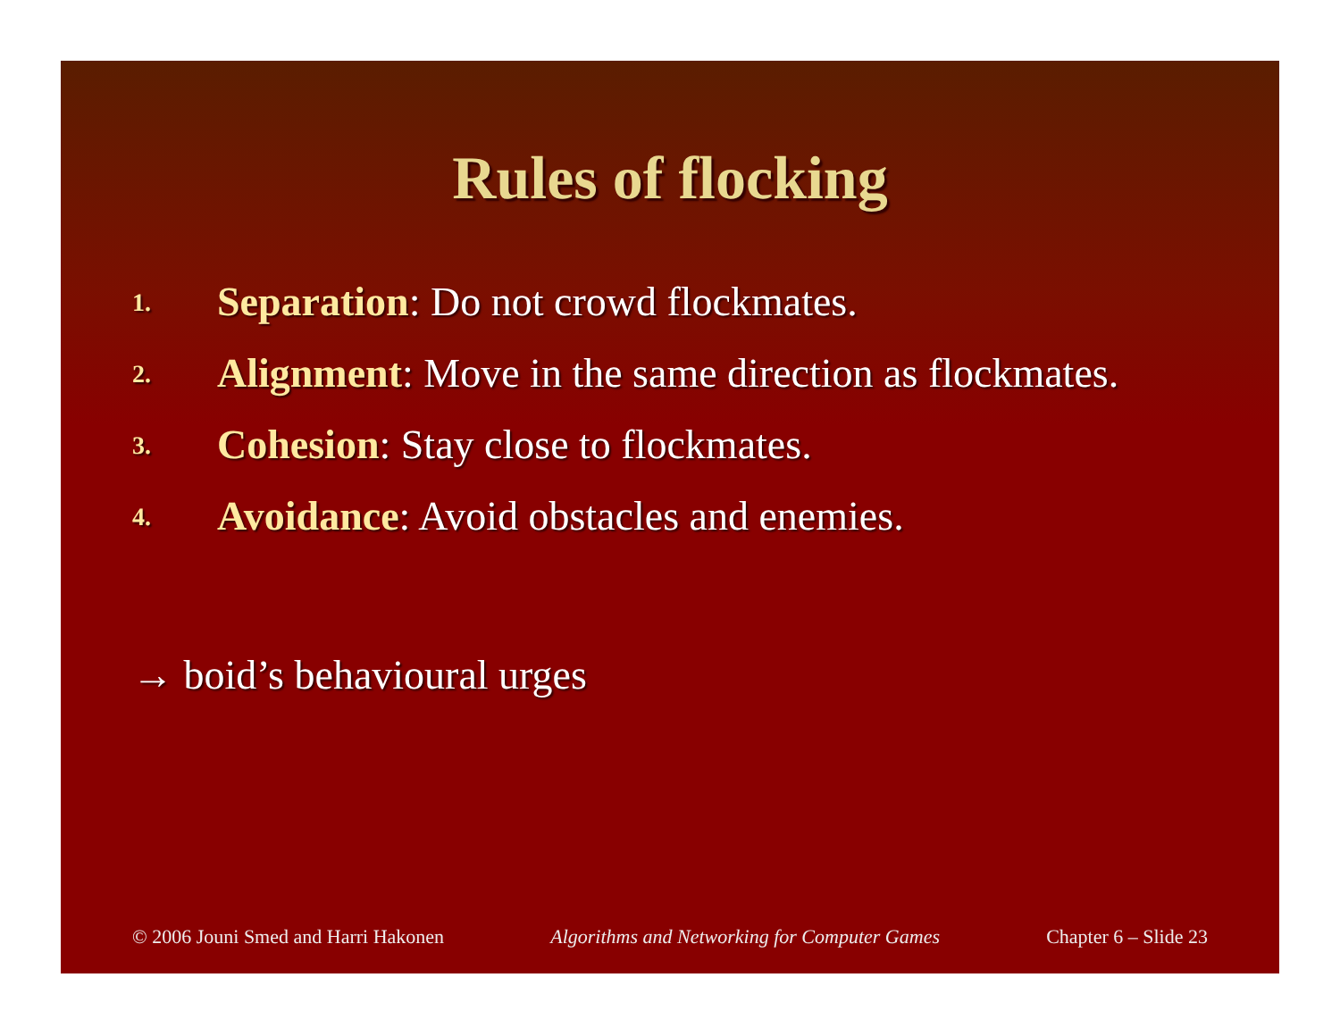Rules of flocking
1. Separation: Do not crowd flockmates.
2. Alignment: Move in the same direction as flockmates.
3. Cohesion: Stay close to flockmates.
4. Avoidance: Avoid obstacles and enemies.
→ boid’s behavioural urges
© 2006 Jouni Smed and Harri Hakonen Algorithms and Networking for Computer Games Chapter 6 – Slide 23